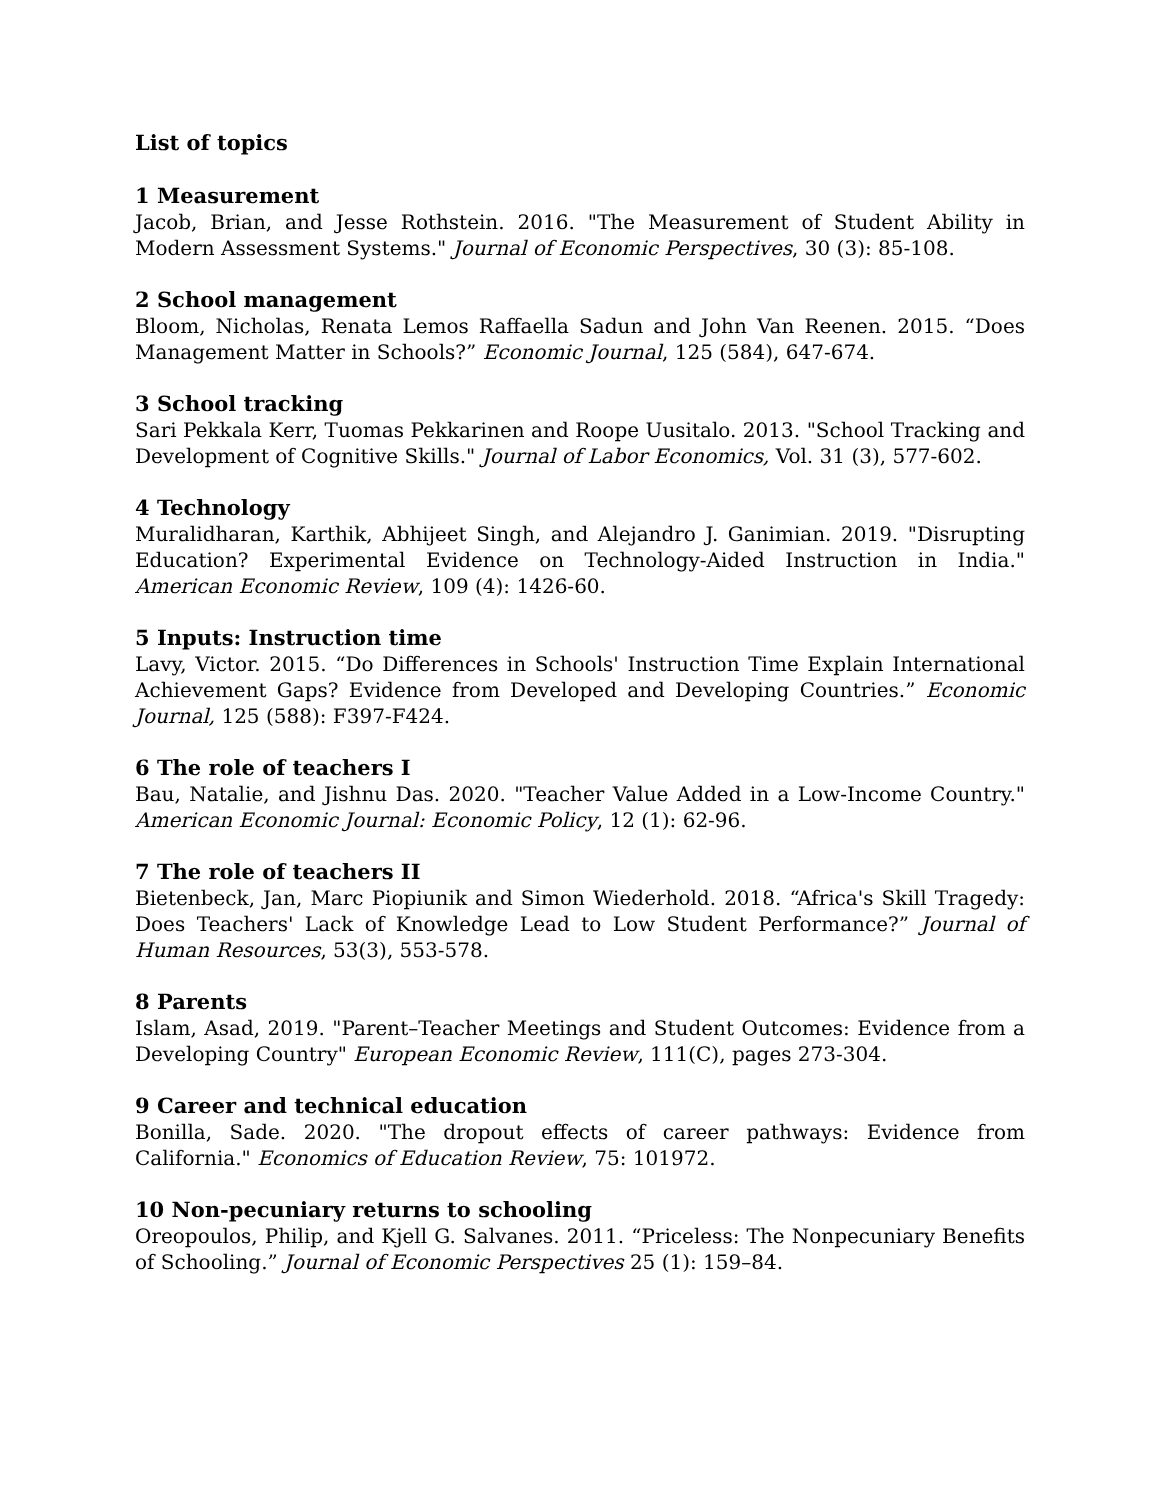List of topics
1 Measurement
Jacob, Brian, and Jesse Rothstein. 2016. "The Measurement of Student Ability in Modern Assessment Systems." Journal of Economic Perspectives, 30 (3): 85-108.
2 School management
Bloom, Nicholas, Renata Lemos Raffaella Sadun and John Van Reenen. 2015. “Does Management Matter in Schools?” Economic Journal, 125 (584), 647-674.
3 School tracking
Sari Pekkala Kerr, Tuomas Pekkarinen and Roope Uusitalo. 2013. "School Tracking and Development of Cognitive Skills." Journal of Labor Economics, Vol. 31 (3), 577-602.
4 Technology
Muralidharan, Karthik, Abhijeet Singh, and Alejandro J. Ganimian. 2019. "Disrupting Education? Experimental Evidence on Technology-Aided Instruction in India." American Economic Review, 109 (4): 1426-60.
5 Inputs: Instruction time
Lavy, Victor. 2015. “Do Differences in Schools' Instruction Time Explain International Achievement Gaps? Evidence from Developed and Developing Countries.” Economic Journal, 125 (588): F397-F424.
6 The role of teachers I
Bau, Natalie, and Jishnu Das. 2020. "Teacher Value Added in a Low-Income Country." American Economic Journal: Economic Policy, 12 (1): 62-96.
7 The role of teachers II
Bietenbeck, Jan, Marc Piopiunik and Simon Wiederhold. 2018. “Africa's Skill Tragedy: Does Teachers' Lack of Knowledge Lead to Low Student Performance?” Journal of Human Resources, 53(3), 553-578.
8 Parents
Islam, Asad, 2019. "Parent–Teacher Meetings and Student Outcomes: Evidence from a Developing Country" European Economic Review, 111(C), pages 273-304.
9 Career and technical education
Bonilla, Sade. 2020. "The dropout effects of career pathways: Evidence from California." Economics of Education Review, 75: 101972.
10 Non-pecuniary returns to schooling
Oreopoulos, Philip, and Kjell G. Salvanes. 2011. “Priceless: The Nonpecuniary Benefits of Schooling.” Journal of Economic Perspectives 25 (1): 159–84.